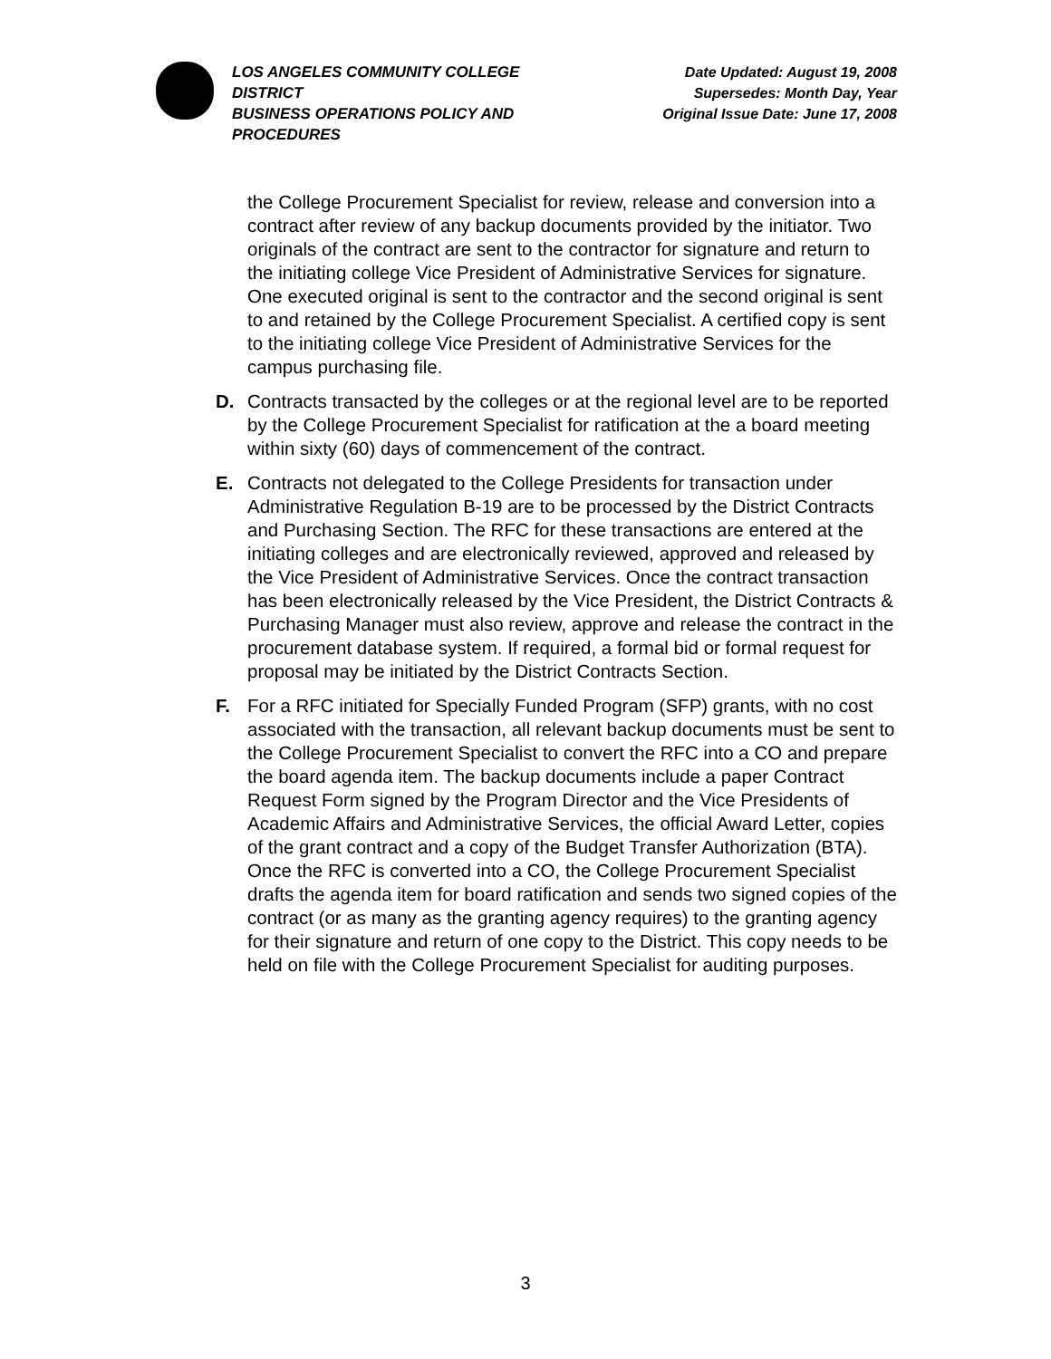LOS ANGELES COMMUNITY COLLEGE DISTRICT
BUSINESS OPERATIONS POLICY AND PROCEDURES
Date Updated: August 19, 2008
Supersedes: Month Day, Year
Original Issue Date: June 17, 2008
the College Procurement Specialist for review, release and conversion into a contract after review of any backup documents provided by the initiator. Two originals of the contract are sent to the contractor for signature and return to the initiating college Vice President of Administrative Services for signature. One executed original is sent to the contractor and the second original is sent to and retained by the College Procurement Specialist. A certified copy is sent to the initiating college Vice President of Administrative Services for the campus purchasing file.
D. Contracts transacted by the colleges or at the regional level are to be reported by the College Procurement Specialist for ratification at the a board meeting within sixty (60) days of commencement of the contract.
E. Contracts not delegated to the College Presidents for transaction under Administrative Regulation B-19 are to be processed by the District Contracts and Purchasing Section. The RFC for these transactions are entered at the initiating colleges and are electronically reviewed, approved and released by the Vice President of Administrative Services. Once the contract transaction has been electronically released by the Vice President, the District Contracts & Purchasing Manager must also review, approve and release the contract in the procurement database system. If required, a formal bid or formal request for proposal may be initiated by the District Contracts Section.
F. For a RFC initiated for Specially Funded Program (SFP) grants, with no cost associated with the transaction, all relevant backup documents must be sent to the College Procurement Specialist to convert the RFC into a CO and prepare the board agenda item. The backup documents include a paper Contract Request Form signed by the Program Director and the Vice Presidents of Academic Affairs and Administrative Services, the official Award Letter, copies of the grant contract and a copy of the Budget Transfer Authorization (BTA). Once the RFC is converted into a CO, the College Procurement Specialist drafts the agenda item for board ratification and sends two signed copies of the contract (or as many as the granting agency requires) to the granting agency for their signature and return of one copy to the District. This copy needs to be held on file with the College Procurement Specialist for auditing purposes.
3